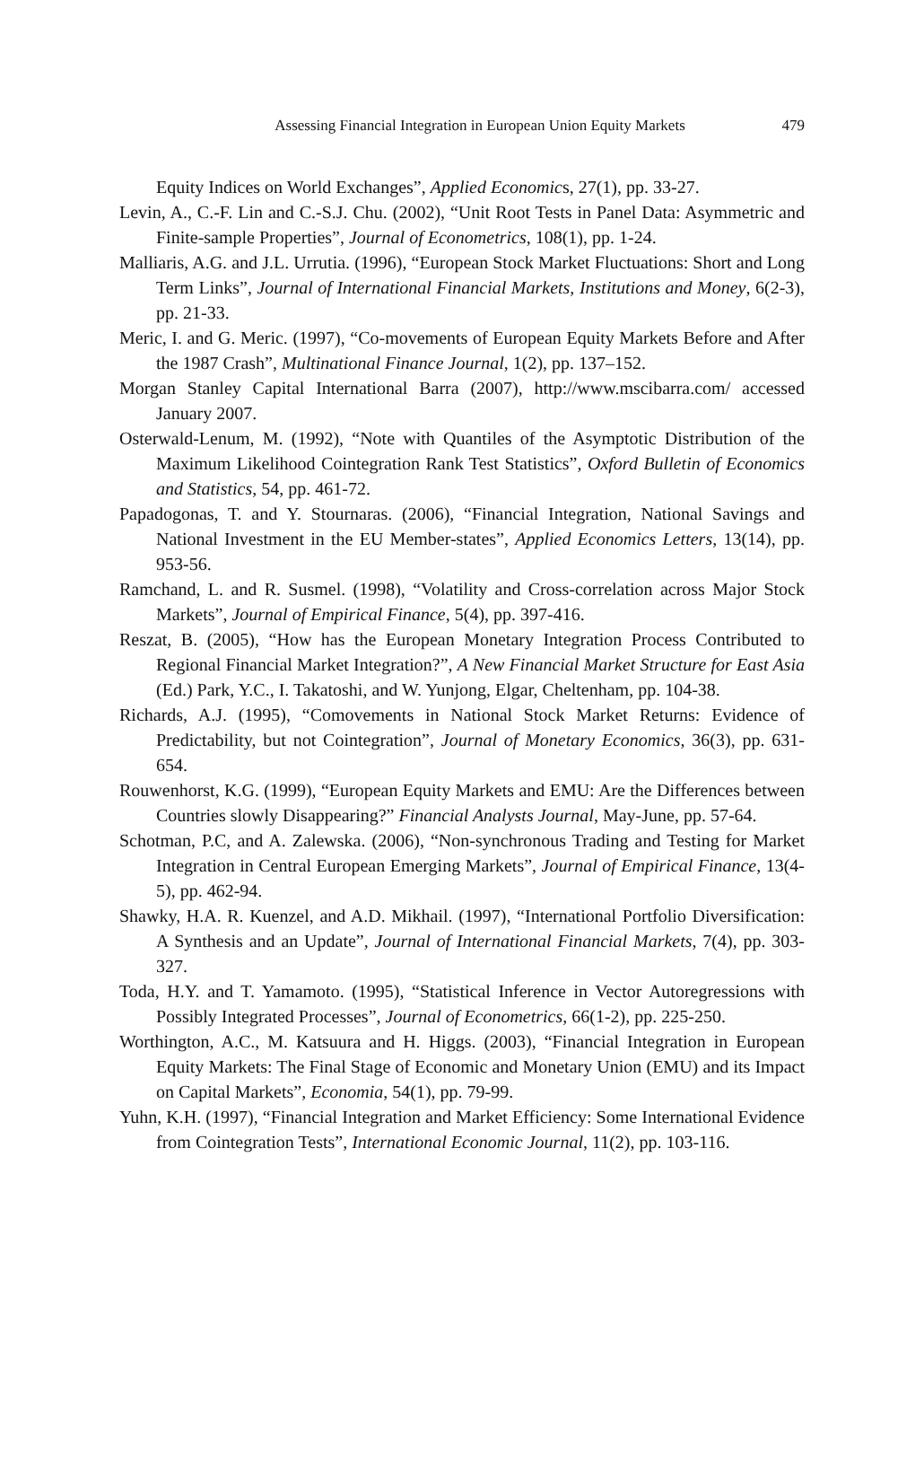Assessing Financial Integration in European Union Equity Markets
479
Equity Indices on World Exchanges”, Applied Economics, 27(1), pp. 33-27.
Levin, A., C.-F. Lin and C.-S.J. Chu. (2002), “Unit Root Tests in Panel Data: Asymmetric and Finite-sample Properties”, Journal of Econometrics, 108(1), pp. 1-24.
Malliaris, A.G. and J.L. Urrutia. (1996), “European Stock Market Fluctuations: Short and Long Term Links”, Journal of International Financial Markets, Institutions and Money, 6(2-3), pp. 21-33.
Meric, I. and G. Meric. (1997), “Co-movements of European Equity Markets Before and After the 1987 Crash”, Multinational Finance Journal, 1(2), pp. 137–152.
Morgan Stanley Capital International Barra (2007), http://www.mscibarra.com/ accessed January 2007.
Osterwald-Lenum, M. (1992), “Note with Quantiles of the Asymptotic Distribution of the Maximum Likelihood Cointegration Rank Test Statistics”, Oxford Bulletin of Economics and Statistics, 54, pp. 461-72.
Papadogonas, T. and Y. Stournaras. (2006), “Financial Integration, National Savings and National Investment in the EU Member-states”, Applied Economics Letters, 13(14), pp. 953-56.
Ramchand, L. and R. Susmel. (1998), “Volatility and Cross-correlation across Major Stock Markets”, Journal of Empirical Finance, 5(4), pp. 397-416.
Reszat, B. (2005), “How has the European Monetary Integration Process Contributed to Regional Financial Market Integration?”, A New Financial Market Structure for East Asia (Ed.) Park, Y.C., I. Takatoshi, and W. Yunjong, Elgar, Cheltenham, pp. 104-38.
Richards, A.J. (1995), “Comovements in National Stock Market Returns: Evidence of Predictability, but not Cointegration”, Journal of Monetary Economics, 36(3), pp. 631-654.
Rouwenhorst, K.G. (1999), “European Equity Markets and EMU: Are the Differences between Countries slowly Disappearing?” Financial Analysts Journal, May-June, pp. 57-64.
Schotman, P.C, and A. Zalewska. (2006), “Non-synchronous Trading and Testing for Market Integration in Central European Emerging Markets”, Journal of Empirical Finance, 13(4-5), pp. 462-94.
Shawky, H.A. R. Kuenzel, and A.D. Mikhail. (1997), “International Portfolio Diversification: A Synthesis and an Update”, Journal of International Financial Markets, 7(4), pp. 303-327.
Toda, H.Y. and T. Yamamoto. (1995), “Statistical Inference in Vector Autoregressions with Possibly Integrated Processes”, Journal of Econometrics, 66(1-2), pp. 225-250.
Worthington, A.C., M. Katsuura and H. Higgs. (2003), “Financial Integration in European Equity Markets: The Final Stage of Economic and Monetary Union (EMU) and its Impact on Capital Markets”, Economia, 54(1), pp. 79-99.
Yuhn, K.H. (1997), “Financial Integration and Market Efficiency: Some International Evidence from Cointegration Tests”, International Economic Journal, 11(2), pp. 103-116.